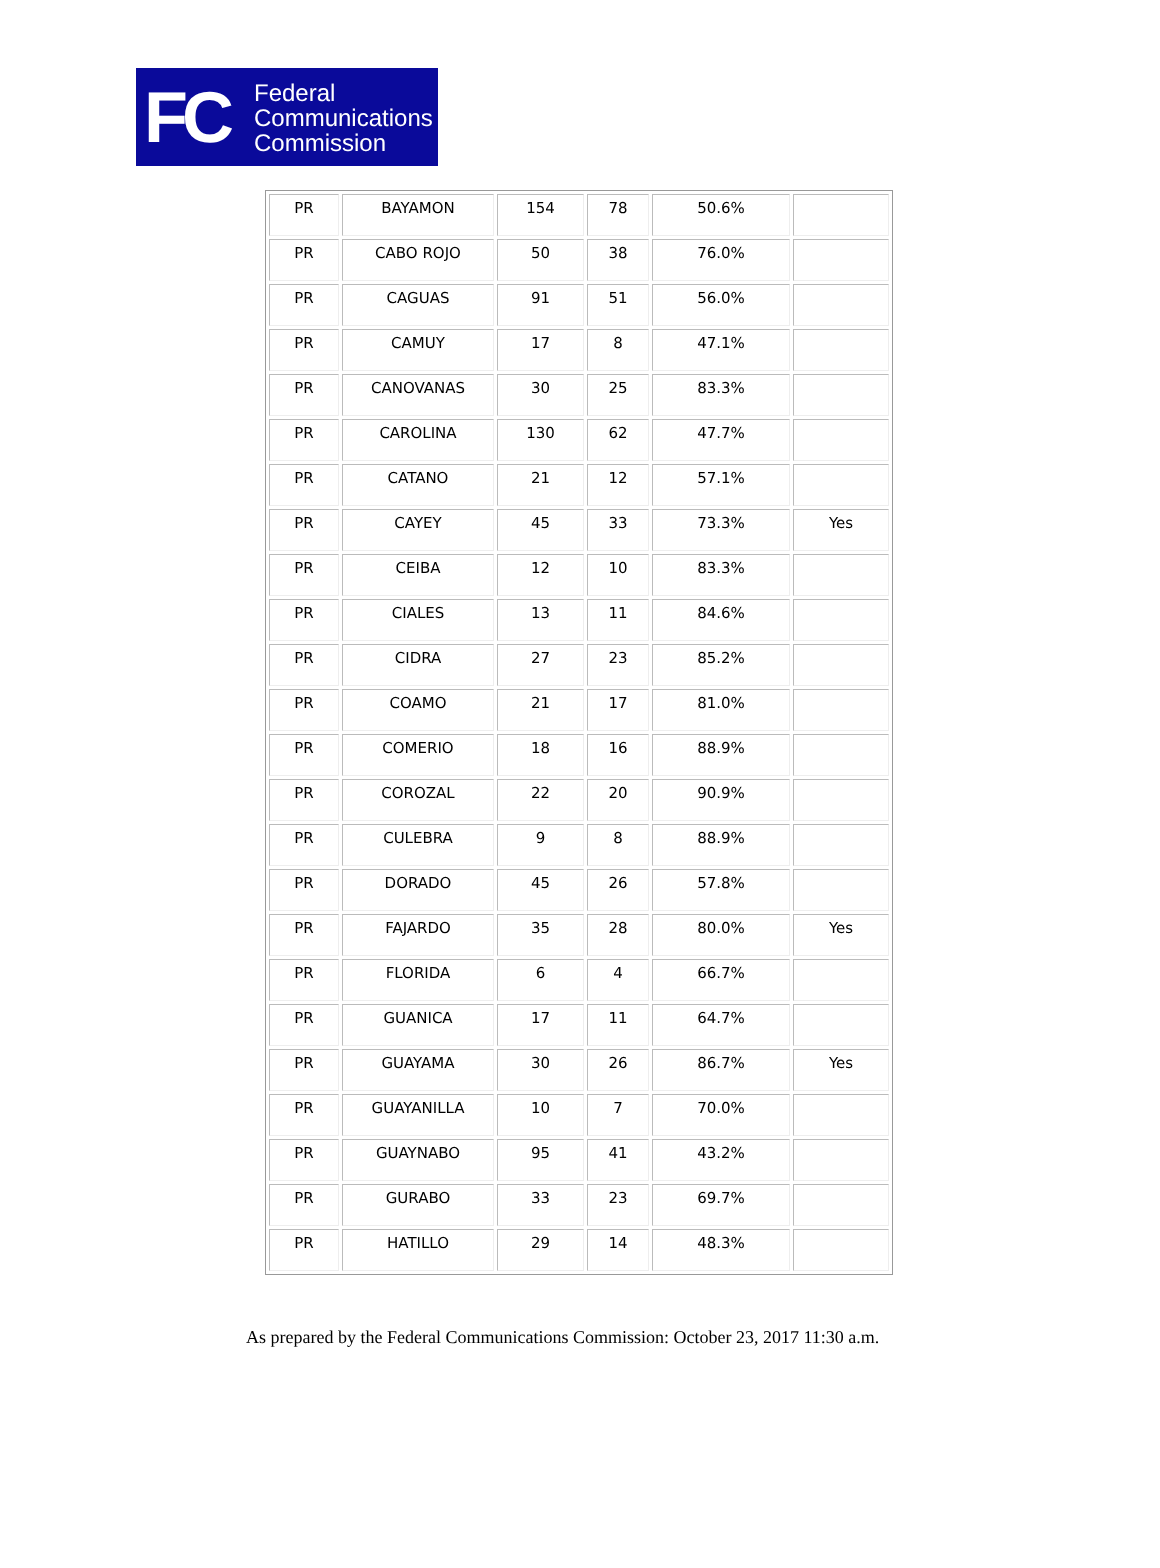FC
Federal
Communications
Commission
| PR | BAYAMON | 154 | 78 | 50.6% | |
| PR | CABO ROJO | 50 | 38 | 76.0% | |
| PR | CAGUAS | 91 | 51 | 56.0% | |
| PR | CAMUY | 17 | 8 | 47.1% | |
| PR | CANOVANAS | 30 | 25 | 83.3% | |
| PR | CAROLINA | 130 | 62 | 47.7% | |
| PR | CATANO | 21 | 12 | 57.1% | |
| PR | CAYEY | 45 | 33 | 73.3% | Yes |
| PR | CEIBA | 12 | 10 | 83.3% | |
| PR | CIALES | 13 | 11 | 84.6% | |
| PR | CIDRA | 27 | 23 | 85.2% | |
| PR | COAMO | 21 | 17 | 81.0% | |
| PR | COMERIO | 18 | 16 | 88.9% | |
| PR | COROZAL | 22 | 20 | 90.9% | |
| PR | CULEBRA | 9 | 8 | 88.9% | |
| PR | DORADO | 45 | 26 | 57.8% | |
| PR | FAJARDO | 35 | 28 | 80.0% | Yes |
| PR | FLORIDA | 6 | 4 | 66.7% | |
| PR | GUANICA | 17 | 11 | 64.7% | |
| PR | GUAYAMA | 30 | 26 | 86.7% | Yes |
| PR | GUAYANILLA | 10 | 7 | 70.0% | |
| PR | GUAYNABO | 95 | 41 | 43.2% | |
| PR | GURABO | 33 | 23 | 69.7% | |
| PR | HATILLO | 29 | 14 | 48.3% | |
As prepared by the Federal Communications Commission: October 23, 2017 11:30 a.m.